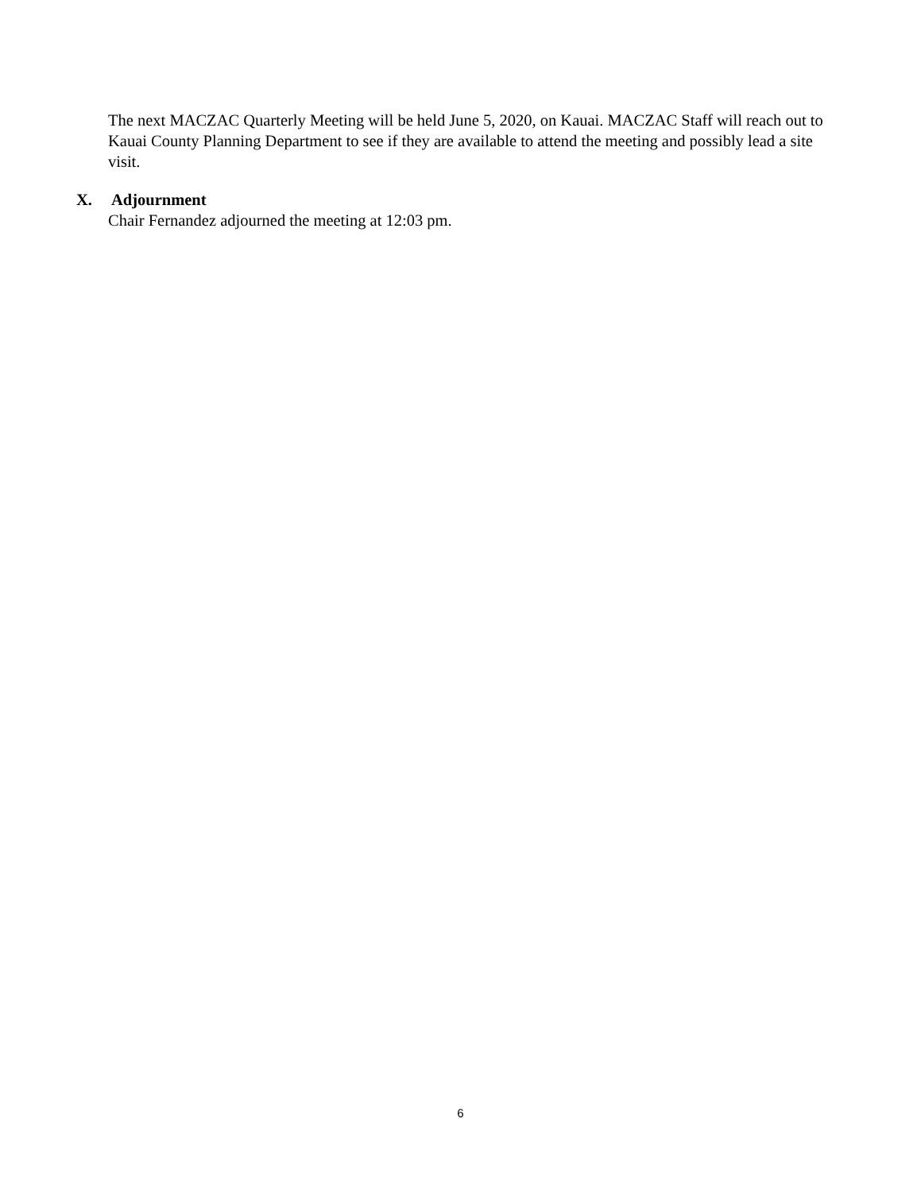The next MACZAC Quarterly Meeting will be held June 5, 2020, on Kauai. MACZAC Staff will reach out to Kauai County Planning Department to see if they are available to attend the meeting and possibly lead a site visit.
X. Adjournment
Chair Fernandez adjourned the meeting at 12:03 pm.
6